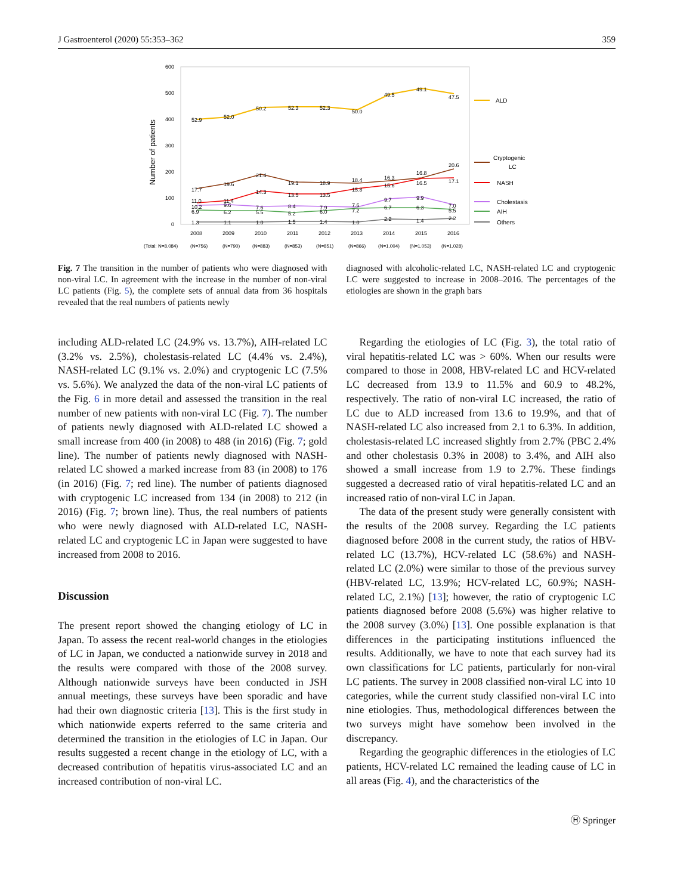J Gastroenterol (2020) 55:353–362 359
600
500
400
300
200
100
0
Number of patients
52.9
52.0
50.2
52.3
52.3
50.0
49.5
49.1
47.5
17.7
19.6
21.4
19.1
18.9
18.4
16.3
16.8
20.6
14.3
13.5
13.5
15.8
15.6
16.5
17.1
11.0
11.4
10.2
9.6
7.6
8.4
7.9
7.6
9.7
9.9
7.0
6.9
6.2
5.5
5.2
6.0
7.2
6.7
6.3
5.5
1.3
1.1
1.0
1.5
1.4
1.0
2.2
1.4
2.2
2008
2009
2010
2011
2012
2013
2014
2015
2016
(Total: N=8,084)
(N=756)
(N=790)
(N=883)
(N=853)
(N=851)
(N=866)
(N=1,004)
(N=1,053)
(N=1,028)
ALD
Cryptogenic
LC
NASH
Cholestasis
AIH
Others
Fig. 7 The transition in the number of patients who were diagnosed with non-viral LC. In agreement with the increase in the number of non-viral LC patients (Fig. 5), the complete sets of annual data from 36 hospitals revealed that the real numbers of patients newly
diagnosed with alcoholic-related LC, NASH-related LC and cryptogenic LC were suggested to increase in 2008–2016. The percentages of the etiologies are shown in the graph bars
including ALD-related LC (24.9% vs. 13.7%), AIH-related LC (3.2% vs. 2.5%), cholestasis-related LC (4.4% vs. 2.4%), NASH-related LC (9.1% vs. 2.0%) and cryptogenic LC (7.5% vs. 5.6%). We analyzed the data of the non-viral LC patients of the Fig. 6 in more detail and assessed the transition in the real number of new patients with non-viral LC (Fig. 7). The number of patients newly diagnosed with ALD-related LC showed a small increase from 400 (in 2008) to 488 (in 2016) (Fig. 7; gold line). The number of patients newly diagnosed with NASH-related LC showed a marked increase from 83 (in 2008) to 176 (in 2016) (Fig. 7; red line). The number of patients diagnosed with cryptogenic LC increased from 134 (in 2008) to 212 (in 2016) (Fig. 7; brown line). Thus, the real numbers of patients who were newly diagnosed with ALD-related LC, NASH-related LC and cryptogenic LC in Japan were suggested to have increased from 2008 to 2016.
Discussion
The present report showed the changing etiology of LC in Japan. To assess the recent real-world changes in the etiologies of LC in Japan, we conducted a nationwide survey in 2018 and the results were compared with those of the 2008 survey. Although nationwide surveys have been conducted in JSH annual meetings, these surveys have been sporadic and have had their own diagnostic criteria [13]. This is the first study in which nationwide experts referred to the same criteria and determined the transition in the etiologies of LC in Japan. Our results suggested a recent change in the etiology of LC, with a decreased contribution of hepatitis virus-associated LC and an increased contribution of non-viral LC.
Regarding the etiologies of LC (Fig. 3), the total ratio of viral hepatitis-related LC was > 60%. When our results were compared to those in 2008, HBV-related LC and HCV-related LC decreased from 13.9 to 11.5% and 60.9 to 48.2%, respectively. The ratio of non-viral LC increased, the ratio of LC due to ALD increased from 13.6 to 19.9%, and that of NASH-related LC also increased from 2.1 to 6.3%. In addition, cholestasis-related LC increased slightly from 2.7% (PBC 2.4% and other cholestasis 0.3% in 2008) to 3.4%, and AIH also showed a small increase from 1.9 to 2.7%. These findings suggested a decreased ratio of viral hepatitis-related LC and an increased ratio of non-viral LC in Japan.
The data of the present study were generally consistent with the results of the 2008 survey. Regarding the LC patients diagnosed before 2008 in the current study, the ratios of HBV-related LC (13.7%), HCV-related LC (58.6%) and NASH-related LC (2.0%) were similar to those of the previous survey (HBV-related LC, 13.9%; HCV-related LC, 60.9%; NASH-related LC, 2.1%) [13]; however, the ratio of cryptogenic LC patients diagnosed before 2008 (5.6%) was higher relative to the 2008 survey (3.0%) [13]. One possible explanation is that differences in the participating institutions influenced the results. Additionally, we have to note that each survey had its own classifications for LC patients, particularly for non-viral LC patients. The survey in 2008 classified non-viral LC into 10 categories, while the current study classified non-viral LC into nine etiologies. Thus, methodological differences between the two surveys might have somehow been involved in the discrepancy.
Regarding the geographic differences in the etiologies of LC patients, HCV-related LC remained the leading cause of LC in all areas (Fig. 4), and the characteristics of the
Ⓗ Springer